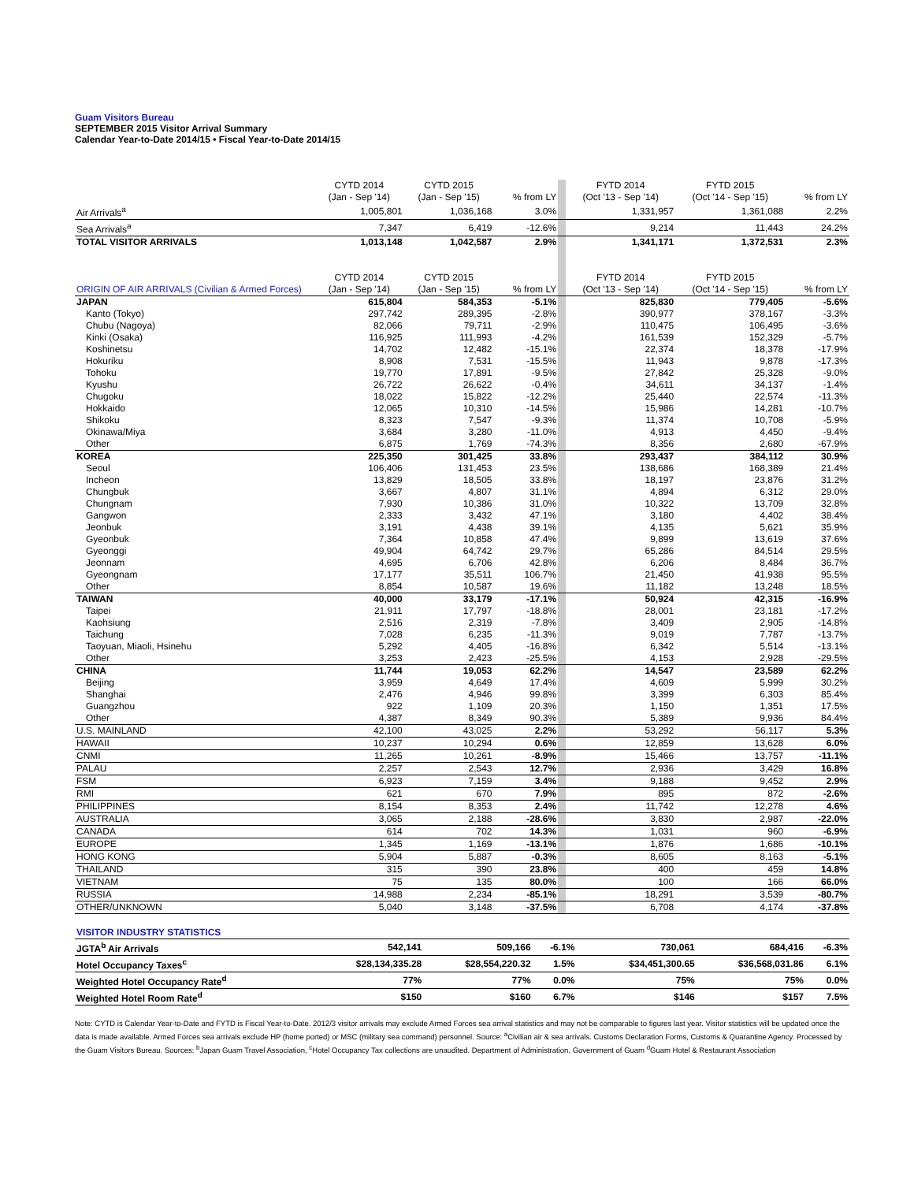Guam Visitors Bureau
SEPTEMBER 2015 Visitor Arrival Summary
Calendar Year-to-Date 2014/15 • Fiscal Year-to-Date 2014/15
| | CYTD 2014 (Jan - Sep '14) | CYTD 2015 (Jan - Sep '15) | % from LY | | FYTD 2014 (Oct '13 - Sep '14) | FYTD 2015 (Oct '14 - Sep '15) | % from LY |
| Air Arrivals<sup>a</sup> | 1,005,801 | 1,036,168 | 3.0% | | 1,331,957 | 1,361,088 | 2.2% |
| Sea Arrivals<sup>a</sup> | 7,347 | 6,419 | -12.6% | | 9,214 | 11,443 | 24.2% |
| TOTAL VISITOR ARRIVALS | 1,013,148 | 1,042,587 | 2.9% | | 1,341,171 | 1,372,531 | 2.3% |
| ORIGIN OF AIR ARRIVALS (Civilian & Armed Forces) | CYTD 2014 (Jan - Sep '14) | CYTD 2015 (Jan - Sep '15) | % from LY | | FYTD 2014 (Oct '13 - Sep '14) | FYTD 2015 (Oct '14 - Sep '15) | % from LY |
| JAPAN | 615,804 | 584,353 | -5.1% | | 825,830 | 779,405 | -5.6% |
| Kanto (Tokyo) | 297,742 | 289,395 | -2.8% | | 390,977 | 378,167 | -3.3% |
| Chubu (Nagoya) | 82,066 | 79,711 | -2.9% | | 110,475 | 106,495 | -3.6% |
| Kinki (Osaka) | 116,925 | 111,993 | -4.2% | | 161,539 | 152,329 | -5.7% |
| Koshinetsu | 14,702 | 12,482 | -15.1% | | 22,374 | 18,378 | -17.9% |
| Hokuriku | 8,908 | 7,531 | -15.5% | | 11,943 | 9,878 | -17.3% |
| Tohoku | 19,770 | 17,891 | -9.5% | | 27,842 | 25,328 | -9.0% |
| Kyushu | 26,722 | 26,622 | -0.4% | | 34,611 | 34,137 | -1.4% |
| Chugoku | 18,022 | 15,822 | -12.2% | | 25,440 | 22,574 | -11.3% |
| Hokkaido | 12,065 | 10,310 | -14.5% | | 15,986 | 14,281 | -10.7% |
| Shikoku | 8,323 | 7,547 | -9.3% | | 11,374 | 10,708 | -5.9% |
| Okinawa/Miya | 3,684 | 3,280 | -11.0% | | 4,913 | 4,450 | -9.4% |
| Other | 6,875 | 1,769 | -74.3% | | 8,356 | 2,680 | -67.9% |
| KOREA | 225,350 | 301,425 | 33.8% | | 293,437 | 384,112 | 30.9% |
| Seoul | 106,406 | 131,453 | 23.5% | | 138,686 | 168,389 | 21.4% |
| Incheon | 13,829 | 18,505 | 33.8% | | 18,197 | 23,876 | 31.2% |
| Chungbuk | 3,667 | 4,807 | 31.1% | | 4,894 | 6,312 | 29.0% |
| Chungnam | 7,930 | 10,386 | 31.0% | | 10,322 | 13,709 | 32.8% |
| Gangwon | 2,333 | 3,432 | 47.1% | | 3,180 | 4,402 | 38.4% |
| Jeonbuk | 3,191 | 4,438 | 39.1% | | 4,135 | 5,621 | 35.9% |
| Gyeonbuk | 7,364 | 10,858 | 47.4% | | 9,899 | 13,619 | 37.6% |
| Gyeonggi | 49,904 | 64,742 | 29.7% | | 65,286 | 84,514 | 29.5% |
| Jeonnam | 4,695 | 6,706 | 42.8% | | 6,206 | 8,484 | 36.7% |
| Gyeongnam | 17,177 | 35,511 | 106.7% | | 21,450 | 41,938 | 95.5% |
| Other | 8,854 | 10,587 | 19.6% | | 11,182 | 13,248 | 18.5% |
| TAIWAN | 40,000 | 33,179 | -17.1% | | 50,924 | 42,315 | -16.9% |
| Taipei | 21,911 | 17,797 | -18.8% | | 28,001 | 23,181 | -17.2% |
| Kaohsiung | 2,516 | 2,319 | -7.8% | | 3,409 | 2,905 | -14.8% |
| Taichung | 7,028 | 6,235 | -11.3% | | 9,019 | 7,787 | -13.7% |
| Taoyuan, Miaoli, Hsinehu | 5,292 | 4,405 | -16.8% | | 6,342 | 5,514 | -13.1% |
| Other | 3,253 | 2,423 | -25.5% | | 4,153 | 2,928 | -29.5% |
| CHINA | 11,744 | 19,053 | 62.2% | | 14,547 | 23,589 | 62.2% |
| Beijing | 3,959 | 4,649 | 17.4% | | 4,609 | 5,999 | 30.2% |
| Shanghai | 2,476 | 4,946 | 99.8% | | 3,399 | 6,303 | 85.4% |
| Guangzhou | 922 | 1,109 | 20.3% | | 1,150 | 1,351 | 17.5% |
| Other | 4,387 | 8,349 | 90.3% | | 5,389 | 9,936 | 84.4% |
| U.S. MAINLAND | 42,100 | 43,025 | 2.2% | | 53,292 | 56,117 | 5.3% |
| HAWAII | 10,237 | 10,294 | 0.6% | | 12,859 | 13,628 | 6.0% |
| CNMI | 11,265 | 10,261 | -8.9% | | 15,466 | 13,757 | -11.1% |
| PALAU | 2,257 | 2,543 | 12.7% | | 2,936 | 3,429 | 16.8% |
| FSM | 6,923 | 7,159 | 3.4% | | 9,188 | 9,452 | 2.9% |
| RMI | 621 | 670 | 7.9% | | 895 | 872 | -2.6% |
| PHILIPPINES | 8,154 | 8,353 | 2.4% | | 11,742 | 12,278 | 4.6% |
| AUSTRALIA | 3,065 | 2,188 | -28.6% | | 3,830 | 2,987 | -22.0% |
| CANADA | 614 | 702 | 14.3% | | 1,031 | 960 | -6.9% |
| EUROPE | 1,345 | 1,169 | -13.1% | | 1,876 | 1,686 | -10.1% |
| HONG KONG | 5,904 | 5,887 | -0.3% | | 8,605 | 8,163 | -5.1% |
| THAILAND | 315 | 390 | 23.8% | | 400 | 459 | 14.8% |
| VIETNAM | 75 | 135 | 80.0% | | 100 | 166 | 66.0% |
| RUSSIA | 14,988 | 2,234 | -85.1% | | 18,291 | 3,539 | -80.7% |
| OTHER/UNKNOWN | 5,040 | 3,148 | -37.5% | | 6,708 | 4,174 | -37.8% |
| VISITOR INDUSTRY STATISTICS | | | | | | | |
| JGTA<sup>b</sup> Air Arrivals | 542,141 | 509,166 | -6.1% | | 730,061 | 684,416 | -6.3% |
| Hotel Occupancy Taxes<sup>c</sup> | $28,134,335.28 | $28,554,220.32 | 1.5% | | $34,451,300.65 | $36,568,031.86 | 6.1% |
| Weighted Hotel Occupancy Rate<sup>d</sup> | 77% | 77% | 0.0% | | 75% | 75% | 0.0% |
| Weighted Hotel Room Rate<sup>d</sup> | $150 | $160 | 6.7% | | $146 | $157 | 7.5% |
Note: CYTD is Calendar Year-to-Date and FYTD is Fiscal Year-to-Date. 2012/3 visitor arrivals may exclude Armed Forces sea arrival statistics and may not be comparable to figures last year. Visitor statistics will be updated once the data is made available. Armed Forces sea arrivals exclude HP (home ported) or MSC (military sea command) personnel. Source: <sup>a</sup>Civilian air & sea arrivals. Customs Declaration Forms, Customs & Quarantine Agency. Processed by the Guam Visitors Bureau. Sources: <sup>b</sup>Japan Guam Travel Association, <sup>c</sup>Hotel Occupancy Tax collections are unaudited. Department of Administration, Government of Guam <sup>d</sup>Guam Hotel & Restaurant Association